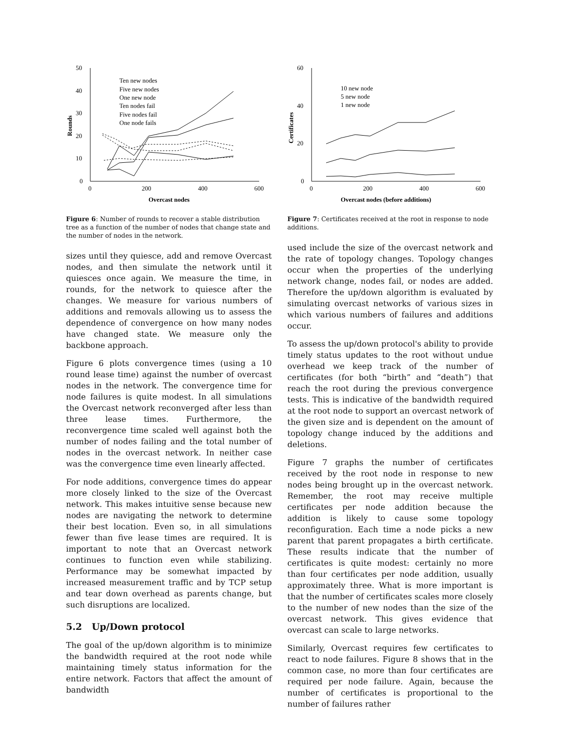50
40
30
20
10
0
0
200
400
600
Rounds
Overcast nodes
Ten new nodes
Five new nodes
One new node
Ten nodes fail
Five nodes fail
One node fails
Figure 6: Number of rounds to recover a stable distribution tree as a function of the number of nodes that change state and the number of nodes in the network.
sizes until they quiesce, add and remove Overcast nodes, and then simulate the network until it quiesces once again. We measure the time, in rounds, for the network to quiesce after the changes. We measure for various numbers of additions and removals allowing us to assess the dependence of convergence on how many nodes have changed state. We measure only the backbone approach.
Figure 6 plots convergence times (using a 10 round lease time) against the number of overcast nodes in the network. The convergence time for node failures is quite modest. In all simulations the Overcast network reconverged after less than three lease times. Furthermore, the reconvergence time scaled well against both the number of nodes failing and the total number of nodes in the overcast network. In neither case was the convergence time even linearly affected.
For node additions, convergence times do appear more closely linked to the size of the Overcast network. This makes intuitive sense because new nodes are navigating the network to determine their best location. Even so, in all simulations fewer than five lease times are required. It is important to note that an Overcast network continues to function even while stabilizing. Performance may be somewhat impacted by increased measurement traffic and by TCP setup and tear down overhead as parents change, but such disruptions are localized.
5.2 Up/Down protocol
The goal of the up/down algorithm is to minimize the bandwidth required at the root node while maintaining timely status information for the entire network. Factors that affect the amount of bandwidth
60
40
20
0
0
200
400
600
Certificates
Overcast nodes (before additions)
10 new node
5 new node
1 new node
Figure 7: Certificates received at the root in response to node additions.
used include the size of the overcast network and the rate of topology changes. Topology changes occur when the properties of the underlying network change, nodes fail, or nodes are added. Therefore the up/down algorithm is evaluated by simulating overcast networks of various sizes in which various numbers of failures and additions occur.
To assess the up/down protocol's ability to provide timely status updates to the root without undue overhead we keep track of the number of certificates (for both “birth” and “death”) that reach the root during the previous convergence tests. This is indicative of the bandwidth required at the root node to support an overcast network of the given size and is dependent on the amount of topology change induced by the additions and deletions.
Figure 7 graphs the number of certificates received by the root node in response to new nodes being brought up in the overcast network. Remember, the root may receive multiple certificates per node addition because the addition is likely to cause some topology reconfiguration. Each time a node picks a new parent that parent propagates a birth certificate. These results indicate that the number of certificates is quite modest: certainly no more than four certificates per node addition, usually approximately three. What is more important is that the number of certificates scales more closely to the number of new nodes than the size of the overcast network. This gives evidence that overcast can scale to large networks.
Similarly, Overcast requires few certificates to react to node failures. Figure 8 shows that in the common case, no more than four certificates are required per node failure. Again, because the number of certificates is proportional to the number of failures rather